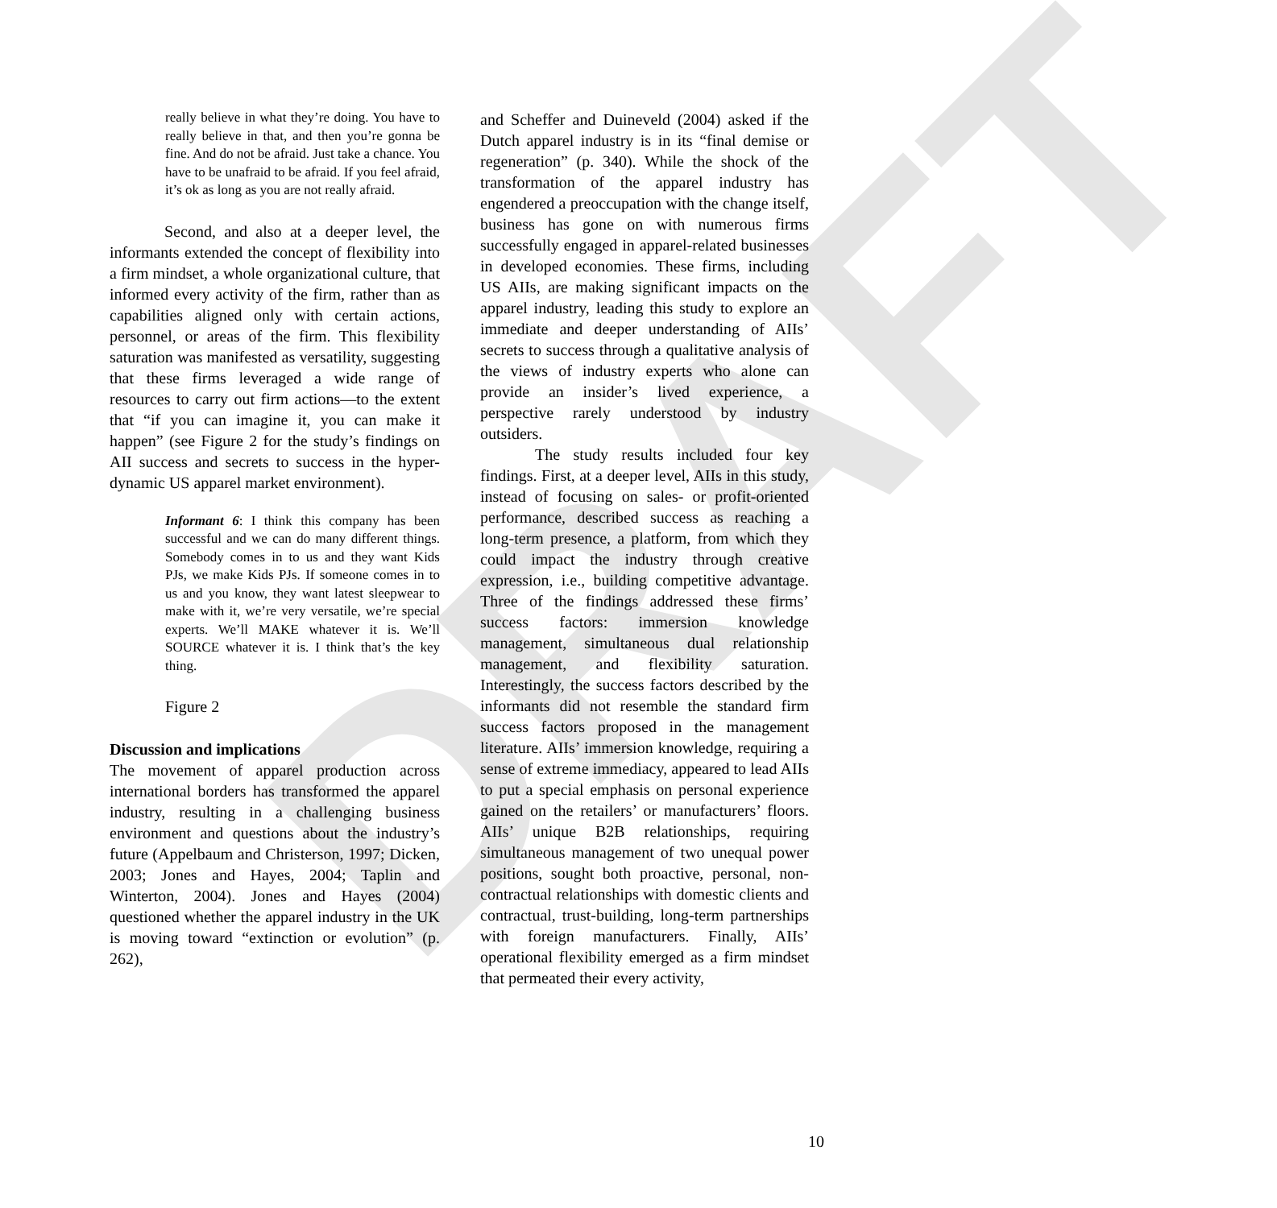DRAFT
really believe in what they’re doing. You have to really believe in that, and then you’re gonna be fine. And do not be afraid. Just take a chance. You have to be unafraid to be afraid. If you feel afraid, it’s ok as long as you are not really afraid.
Second, and also at a deeper level, the informants extended the concept of flexibility into a firm mindset, a whole organizational culture, that informed every activity of the firm, rather than as capabilities aligned only with certain actions, personnel, or areas of the firm. This flexibility saturation was manifested as versatility, suggesting that these firms leveraged a wide range of resources to carry out firm actions—to the extent that “if you can imagine it, you can make it happen” (see Figure 2 for the study’s findings on AII success and secrets to success in the hyper-dynamic US apparel market environment).
Informant 6: I think this company has been successful and we can do many different things. Somebody comes in to us and they want Kids PJs, we make Kids PJs. If someone comes in to us and you know, they want latest sleepwear to make with it, we’re very versatile, we’re special experts. We’ll MAKE whatever it is. We’ll SOURCE whatever it is. I think that’s the key thing.
Figure 2
Discussion and implications
The movement of apparel production across international borders has transformed the apparel industry, resulting in a challenging business environment and questions about the industry’s future (Appelbaum and Christerson, 1997; Dicken, 2003; Jones and Hayes, 2004; Taplin and Winterton, 2004). Jones and Hayes (2004) questioned whether the apparel industry in the UK is moving toward “extinction or evolution” (p. 262),
and Scheffer and Duineveld (2004) asked if the Dutch apparel industry is in its “final demise or regeneration” (p. 340). While the shock of the transformation of the apparel industry has engendered a preoccupation with the change itself, business has gone on with numerous firms successfully engaged in apparel-related businesses in developed economies. These firms, including US AIIs, are making significant impacts on the apparel industry, leading this study to explore an immediate and deeper understanding of AIIs’ secrets to success through a qualitative analysis of the views of industry experts who alone can provide an insider’s lived experience, a perspective rarely understood by industry outsiders.
The study results included four key findings. First, at a deeper level, AIIs in this study, instead of focusing on sales- or profit-oriented performance, described success as reaching a long-term presence, a platform, from which they could impact the industry through creative expression, i.e., building competitive advantage. Three of the findings addressed these firms’ success factors: immersion knowledge management, simultaneous dual relationship management, and flexibility saturation. Interestingly, the success factors described by the informants did not resemble the standard firm success factors proposed in the management literature. AIIs’ immersion knowledge, requiring a sense of extreme immediacy, appeared to lead AIIs to put a special emphasis on personal experience gained on the retailers’ or manufacturers’ floors. AIIs’ unique B2B relationships, requiring simultaneous management of two unequal power positions, sought both proactive, personal, non-contractual relationships with domestic clients and contractual, trust-building, long-term partnerships with foreign manufacturers. Finally, AIIs’ operational flexibility emerged as a firm mindset that permeated their every activity,
10